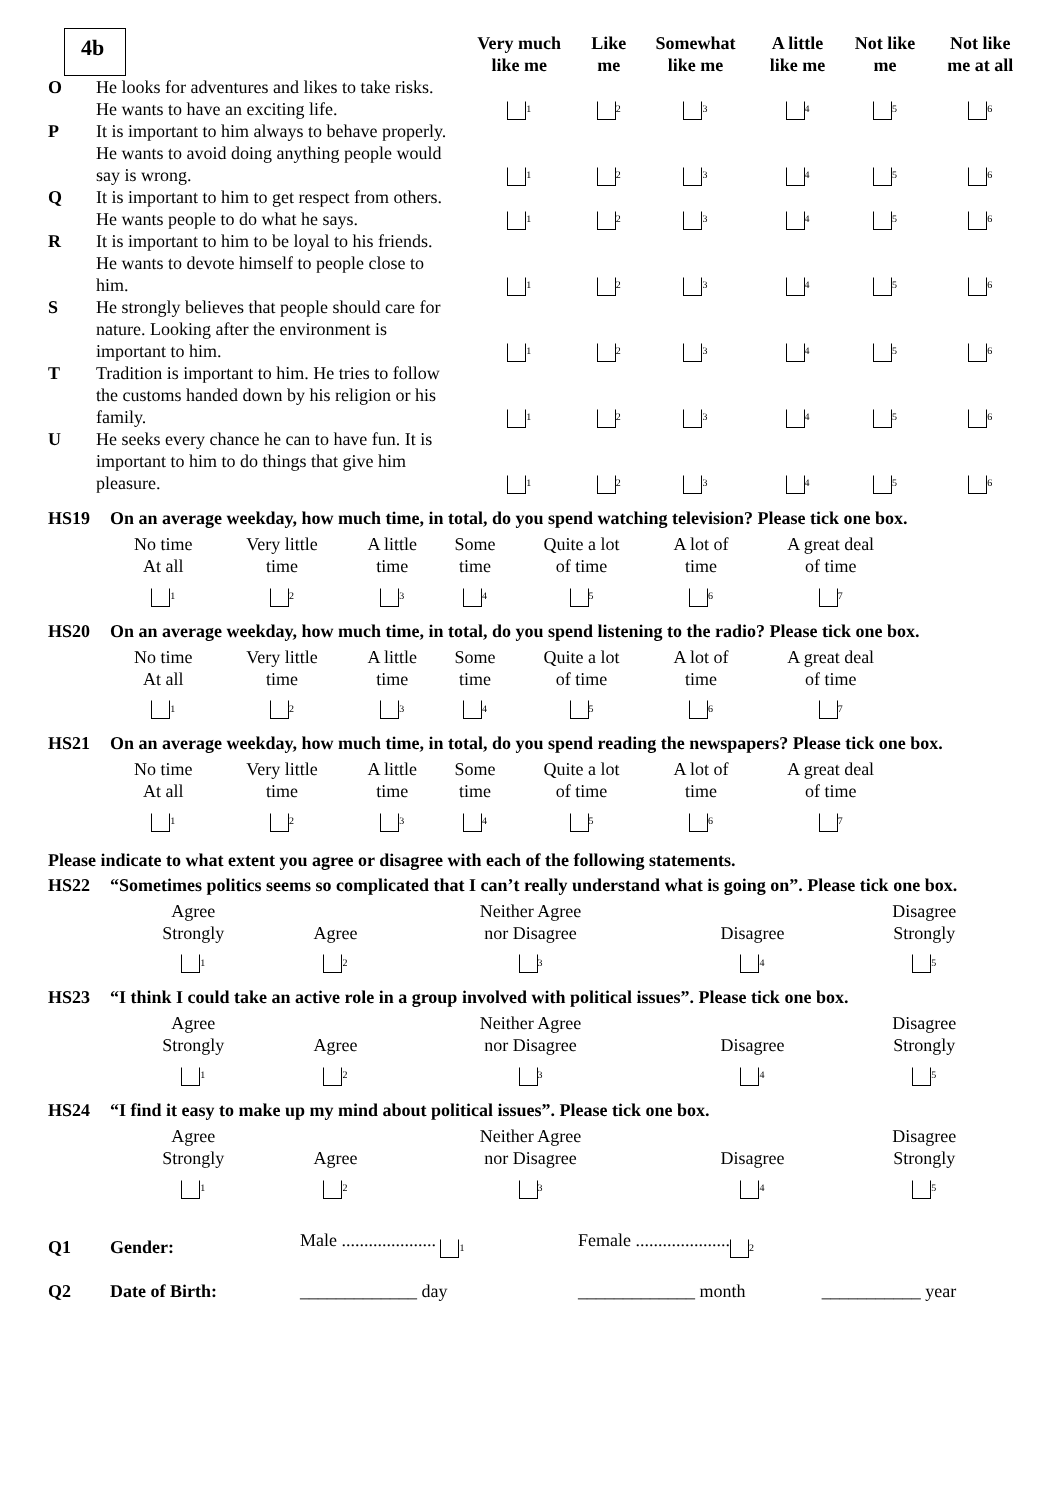| 4b | | Very much like me | Like me | Somewhat like me | A little like me | Not like me | Not like me at all |
| O | He looks for adventures and likes to take risks. He wants to have an exciting life. | <sub>1</sub> | <sub>2</sub> | <sub>3</sub> | <sub>4</sub> | <sub>5</sub> | <sub>6</sub> |
| P | It is important to him always to behave properly. He wants to avoid doing anything people would say is wrong. | <sub>1</sub> | <sub>2</sub> | <sub>3</sub> | <sub>4</sub> | <sub>5</sub> | <sub>6</sub> |
| Q | It is important to him to get respect from others. He wants people to do what he says. | <sub>1</sub> | <sub>2</sub> | <sub>3</sub> | <sub>4</sub> | <sub>5</sub> | <sub>6</sub> |
| R | It is important to him to be loyal to his friends. He wants to devote himself to people close to him. | <sub>1</sub> | <sub>2</sub> | <sub>3</sub> | <sub>4</sub> | <sub>5</sub> | <sub>6</sub> |
| S | He strongly believes that people should care for nature. Looking after the environment is important to him. | <sub>1</sub> | <sub>2</sub> | <sub>3</sub> | <sub>4</sub> | <sub>5</sub> | <sub>6</sub> |
| T | Tradition is important to him. He tries to follow the customs handed down by his religion or his family. | <sub>1</sub> | <sub>2</sub> | <sub>3</sub> | <sub>4</sub> | <sub>5</sub> | <sub>6</sub> |
| U | He seeks every chance he can to have fun. It is important to him to do things that give him pleasure. | <sub>1</sub> | <sub>2</sub> | <sub>3</sub> | <sub>4</sub> | <sub>5</sub> | <sub>6</sub> |
HS19 On an average weekday, how much time, in total, do you spend watching television? Please tick one box.
| No time At all <sub>1</sub> | Very little time <sub>2</sub> | A little time <sub>3</sub> | Some time <sub>4</sub> | Quite a lot of time <sub>5</sub> | A lot of time <sub>6</sub> | A great deal of time <sub>7</sub> |
HS20 On an average weekday, how much time, in total, do you spend listening to the radio? Please tick one box.
| No time At all <sub>1</sub> | Very little time <sub>2</sub> | A little time <sub>3</sub> | Some time <sub>4</sub> | Quite a lot of time <sub>5</sub> | A lot of time <sub>6</sub> | A great deal of time <sub>7</sub> |
HS21 On an average weekday, how much time, in total, do you spend reading the newspapers? Please tick one box.
| No time At all <sub>1</sub> | Very little time <sub>2</sub> | A little time <sub>3</sub> | Some time <sub>4</sub> | Quite a lot of time <sub>5</sub> | A lot of time <sub>6</sub> | A great deal of time <sub>7</sub> |
Please indicate to what extent you agree or disagree with each of the following statements.
HS22 “Sometimes politics seems so complicated that I can’t really understand what is going on”. Please tick one box.
| Agree Strongly <sub>1</sub> | Agree <sub>2</sub> | Neither Agree nor Disagree <sub>3</sub> | Disagree <sub>4</sub> | Disagree Strongly <sub>5</sub> |
HS23 “I think I could take an active role in a group involved with political issues”. Please tick one box.
| Agree Strongly <sub>1</sub> | Agree <sub>2</sub> | Neither Agree nor Disagree <sub>3</sub> | Disagree <sub>4</sub> | Disagree Strongly <sub>5</sub> |
HS24 “I find it easy to make up my mind about political issues”. Please tick one box.
| Agree Strongly <sub>1</sub> | Agree <sub>2</sub> | Neither Agree nor Disagree <sub>3</sub> | Disagree <sub>4</sub> | Disagree Strongly <sub>5</sub> |
| Q1 | Gender: | Male ..................... <sub>1</sub> | Female ..................... <sub>2</sub> | |
| Q2 | Date of Birth: | _____________ day | _____________ month | ___________ year |